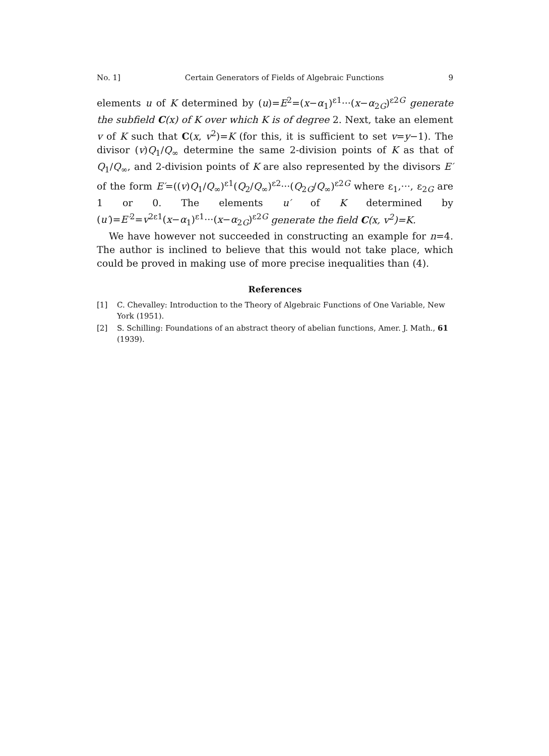No. 1] Certain Generators of Fields of Algebraic Functions 9
elements u of K determined by (u)=E<sup>2</sup>=(x−α<sub>1</sub>)<sup>ε1</sup>···(x−α<sub>2G</sub>)<sup>ε2G</sup> generate the subfield C(x) of K over which K is of degree 2. Next, take an element v of K such that C(x, v<sup>2</sup>)=K (for this, it is sufficient to set v=y−1). The divisor (v)Q<sub>1</sub>/Q<sub>∞</sub> determine the same 2-division points of K as that of Q<sub>1</sub>/Q<sub>∞</sub>, and 2-division points of K are also represented by the divisors E′ of the form E′=((v)Q<sub>1</sub>/Q<sub>∞</sub>)<sup>ε1</sup>(Q<sub>2</sub>/Q<sub>∞</sub>)<sup>ε2</sup>···(Q<sub>2G</sub>/Q<sub>∞</sub>)<sup>ε2G</sup> where ε<sub>1</sub>,···, ε<sub>2G</sub> are 1 or 0. The elements u′ of K determined by (u′)=E′<sup>2</sup>=v<sup>2ε1</sup>(x−α<sub>1</sub>)<sup>ε1</sup>···(x−α<sub>2G</sub>)<sup>ε2G</sup> generate the field C(x, v<sup>2</sup>)=K.
We have however not succeeded in constructing an example for n=4. The author is inclined to believe that this would not take place, which could be proved in making use of more precise inequalities than (4).
References
[1] C. Chevalley: Introduction to the Theory of Algebraic Functions of One Variable, New York (1951).
[2] S. Schilling: Foundations of an abstract theory of abelian functions, Amer. J. Math., 61 (1939).